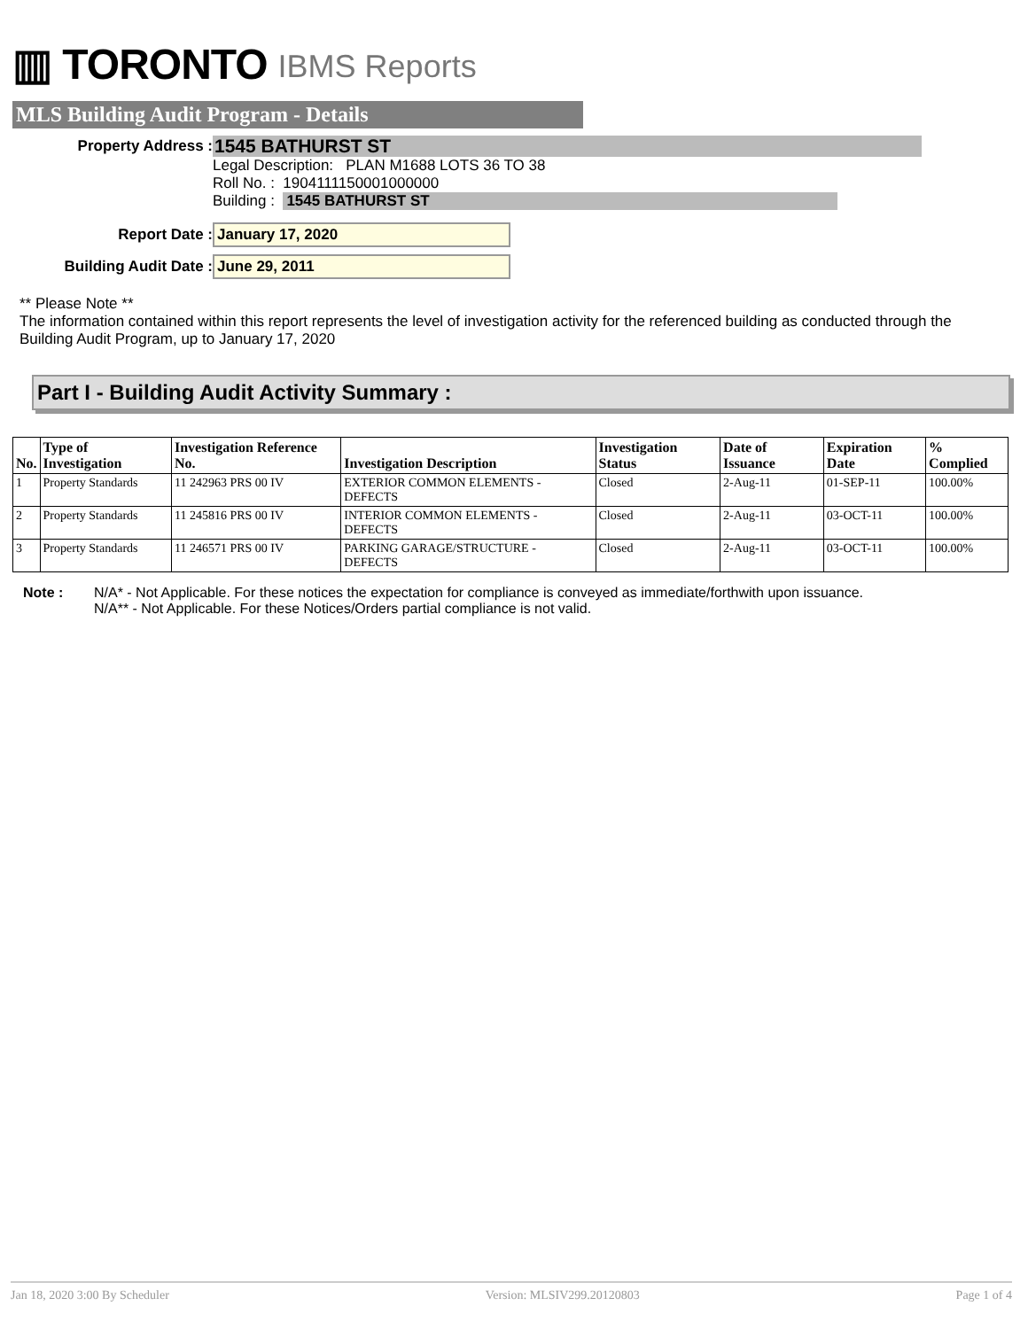▥ TORONTO IBMS Reports
MLS Building Audit Program - Details
Property Address : 1545 BATHURST ST
Legal Description: PLAN M1688 LOTS 36 TO 38
Roll No. : 1904111150001000000
Building : 1545 BATHURST ST
Report Date : January 17, 2020
Building Audit Date : June 29, 2011
** Please Note **
The information contained within this report represents the level of investigation activity for the referenced building as conducted through the Building Audit Program, up to January 17, 2020
Part I - Building Audit Activity Summary :
| No. | Type of Investigation | Investigation Reference No. | Investigation Description | Investigation Status | Date of Issuance | Expiration Date | % Complied |
| --- | --- | --- | --- | --- | --- | --- | --- |
| 1 | Property Standards | 11 242963 PRS 00 IV | EXTERIOR COMMON ELEMENTS - DEFECTS | Closed | 2-Aug-11 | 01-SEP-11 | 100.00% |
| 2 | Property Standards | 11 245816 PRS 00 IV | INTERIOR COMMON ELEMENTS - DEFECTS | Closed | 2-Aug-11 | 03-OCT-11 | 100.00% |
| 3 | Property Standards | 11 246571 PRS 00 IV | PARKING GARAGE/STRUCTURE - DEFECTS | Closed | 2-Aug-11 | 03-OCT-11 | 100.00% |
Note : N/A* - Not Applicable. For these notices the expectation for compliance is conveyed as immediate/forthwith upon issuance.
N/A** - Not Applicable. For these Notices/Orders partial compliance is not valid.
Jan 18, 2020 3:00 By Scheduler Version: MLSIV299.20120803 Page 1 of 4